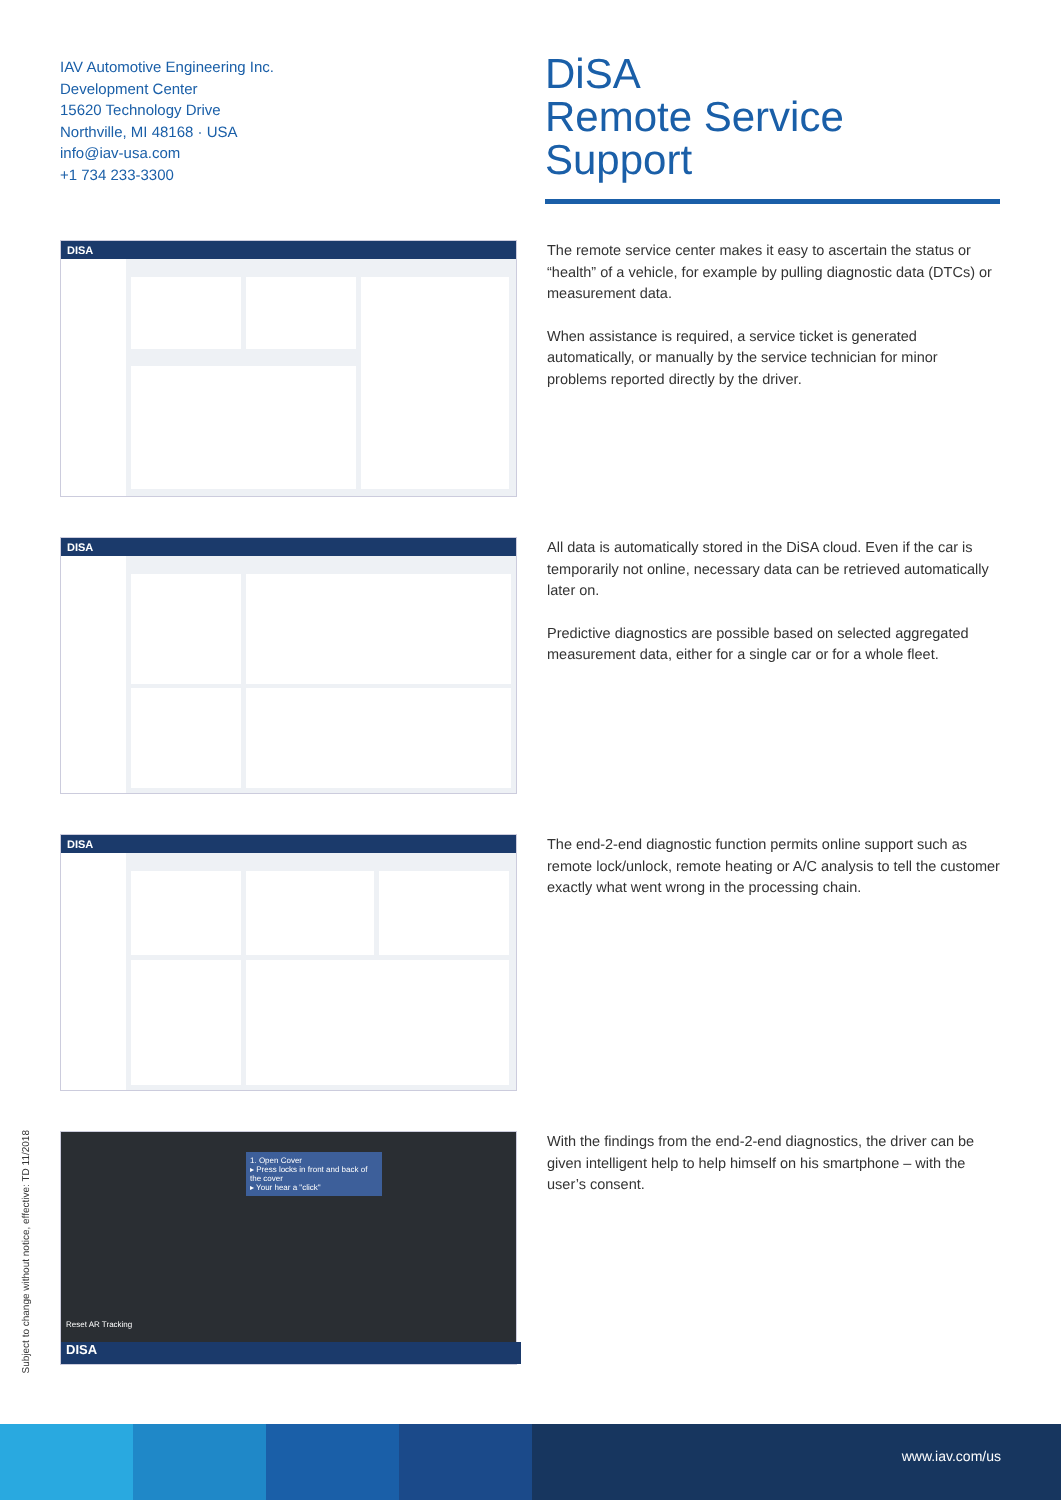IAV Automotive Engineering Inc.
Development Center
15620 Technology Drive
Northville, MI 48168 · USA
info@iav-usa.com
+1 734 233-3300
DiSA
Remote Service Support
DISA
The remote service center makes it easy to ascertain the status or “health” of a vehicle, for example by pulling diagnostic data (DTCs) or measurement data.
When assistance is required, a service ticket is generated automatically, or manually by the service technician for minor problems reported directly by the driver.
DISA
All data is automatically stored in the DiSA cloud. Even if the car is temporarily not online, necessary data can be retrieved automatically later on.
Predictive diagnostics are possible based on selected aggregated measurement data, either for a single car or for a whole fleet.
DISA
The end-2-end diagnostic function permits online support such as remote lock/unlock, remote heating or A/C analysis to tell the customer exactly what went wrong in the processing chain.
1. Open Cover
▸ Press locks in front and back of the cover
▸ Your hear a "click"
Reset AR Tracking
DISA
With the findings from the end-2-end diagnostics, the driver can be given intelligent help to help himself on his smartphone – with the user’s consent.
Subject to change without notice, effective: TD 11/2018
www.iav.com/us